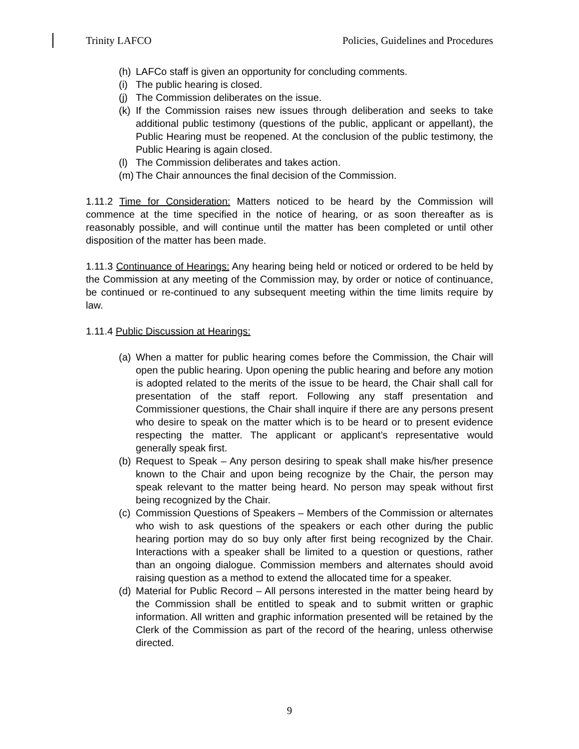Trinity LAFCO Policies, Guidelines and Procedures
(h) LAFCo staff is given an opportunity for concluding comments.
(i) The public hearing is closed.
(j) The Commission deliberates on the issue.
(k) If the Commission raises new issues through deliberation and seeks to take additional public testimony (questions of the public, applicant or appellant), the Public Hearing must be reopened. At the conclusion of the public testimony, the Public Hearing is again closed.
(l) The Commission deliberates and takes action.
(m) The Chair announces the final decision of the Commission.
1.11.2 Time for Consideration: Matters noticed to be heard by the Commission will commence at the time specified in the notice of hearing, or as soon thereafter as is reasonably possible, and will continue until the matter has been completed or until other disposition of the matter has been made.
1.11.3 Continuance of Hearings: Any hearing being held or noticed or ordered to be held by the Commission at any meeting of the Commission may, by order or notice of continuance, be continued or re-continued to any subsequent meeting within the time limits require by law.
1.11.4 Public Discussion at Hearings:
(a) When a matter for public hearing comes before the Commission, the Chair will open the public hearing. Upon opening the public hearing and before any motion is adopted related to the merits of the issue to be heard, the Chair shall call for presentation of the staff report. Following any staff presentation and Commissioner questions, the Chair shall inquire if there are any persons present who desire to speak on the matter which is to be heard or to present evidence respecting the matter. The applicant or applicant’s representative would generally speak first.
(b) Request to Speak – Any person desiring to speak shall make his/her presence known to the Chair and upon being recognize by the Chair, the person may speak relevant to the matter being heard. No person may speak without first being recognized by the Chair.
(c) Commission Questions of Speakers – Members of the Commission or alternates who wish to ask questions of the speakers or each other during the public hearing portion may do so buy only after first being recognized by the Chair. Interactions with a speaker shall be limited to a question or questions, rather than an ongoing dialogue. Commission members and alternates should avoid raising question as a method to extend the allocated time for a speaker.
(d) Material for Public Record – All persons interested in the matter being heard by the Commission shall be entitled to speak and to submit written or graphic information. All written and graphic information presented will be retained by the Clerk of the Commission as part of the record of the hearing, unless otherwise directed.
9